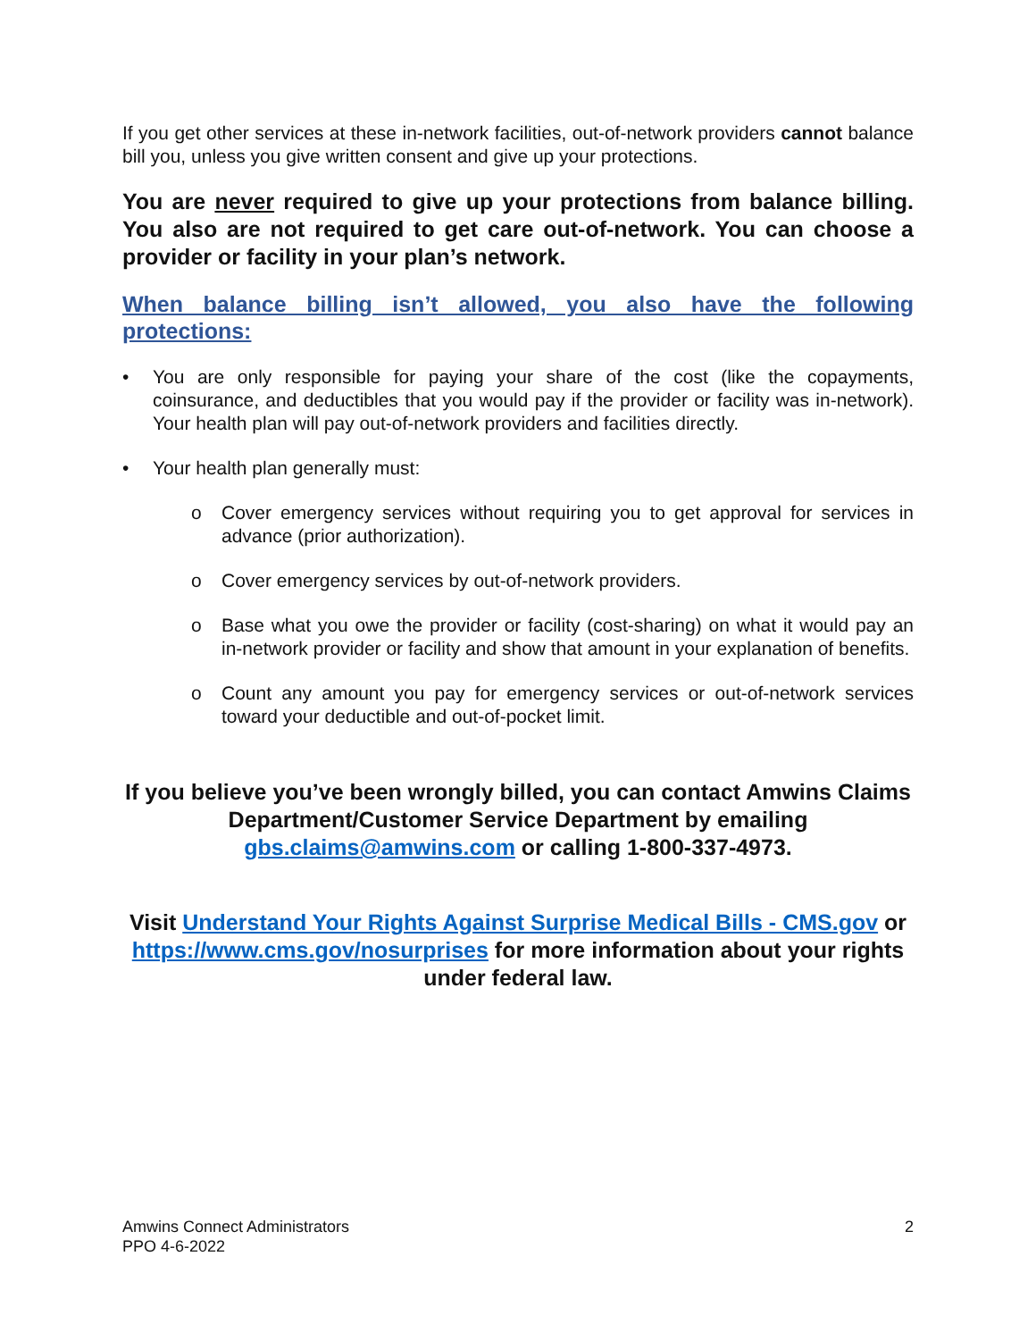If you get other services at these in-network facilities, out-of-network providers cannot balance bill you, unless you give written consent and give up your protections.
You are never required to give up your protections from balance billing. You also are not required to get care out-of-network. You can choose a provider or facility in your plan’s network.
When balance billing isn’t allowed, you also have the following protections:
• You are only responsible for paying your share of the cost (like the copayments, coinsurance, and deductibles that you would pay if the provider or facility was in-network). Your health plan will pay out-of-network providers and facilities directly.
• Your health plan generally must:
o Cover emergency services without requiring you to get approval for services in advance (prior authorization).
o Cover emergency services by out-of-network providers.
o Base what you owe the provider or facility (cost-sharing) on what it would pay an in-network provider or facility and show that amount in your explanation of benefits.
o Count any amount you pay for emergency services or out-of-network services toward your deductible and out-of-pocket limit.
If you believe you’ve been wrongly billed, you can contact Amwins Claims Department/Customer Service Department by emailing gbs.claims@amwins.com or calling 1-800-337-4973.
Visit Understand Your Rights Against Surprise Medical Bills - CMS.gov or https://www.cms.gov/nosurprises for more information about your rights under federal law.
Amwins Connect Administrators
PPO 4-6-2022 2